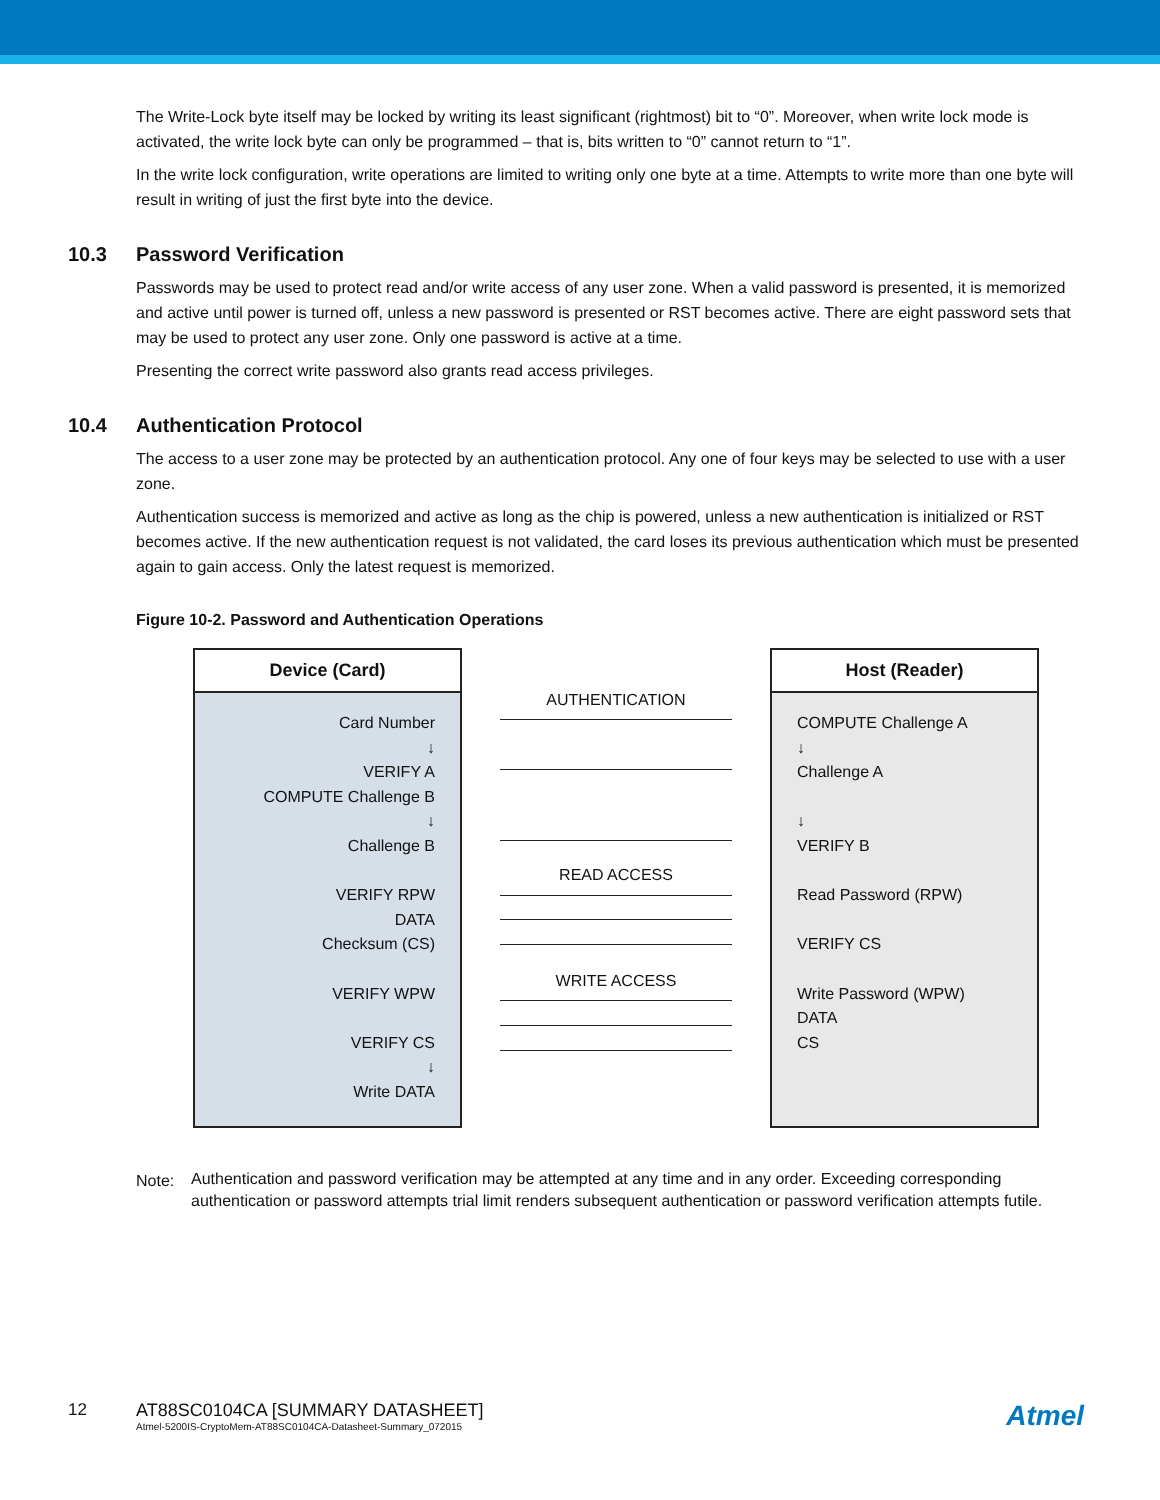The Write-Lock byte itself may be locked by writing its least significant (rightmost) bit to “0”. Moreover, when write lock mode is activated, the write lock byte can only be programmed – that is, bits written to “0” cannot return to “1”.
In the write lock configuration, write operations are limited to writing only one byte at a time. Attempts to write more than one byte will result in writing of just the first byte into the device.
10.3 Password Verification
Passwords may be used to protect read and/or write access of any user zone. When a valid password is presented, it is memorized and active until power is turned off, unless a new password is presented or RST becomes active. There are eight password sets that may be used to protect any user zone. Only one password is active at a time.
Presenting the correct write password also grants read access privileges.
10.4 Authentication Protocol
The access to a user zone may be protected by an authentication protocol. Any one of four keys may be selected to use with a user zone.
Authentication success is memorized and active as long as the chip is powered, unless a new authentication is initialized or RST becomes active. If the new authentication request is not validated, the card loses its previous authentication which must be presented again to gain access. Only the latest request is memorized.
Figure 10-2. Password and Authentication Operations
Device (Card)
Card Number
↓
VERIFY A
COMPUTE Challenge B
↓
Challenge B
VERIFY RPW
DATA
Checksum (CS)
VERIFY WPW
VERIFY CS
↓
Write DATA
AUTHENTICATION
READ ACCESS
WRITE ACCESS
Host (Reader)
COMPUTE Challenge A
↓
Challenge A
↓
VERIFY B
Read Password (RPW)
VERIFY CS
Write Password (WPW)
DATA
CS
Note:
Authentication and password verification may be attempted at any time and in any order. Exceeding corresponding authentication or password attempts trial limit renders subsequent authentication or password verification attempts futile.
12 AT88SC0104CA [SUMMARY DATASHEET]
Atmel-5200IS-CryptoMem-AT88SC0104CA-Datasheet-Summary_072015
Atmel